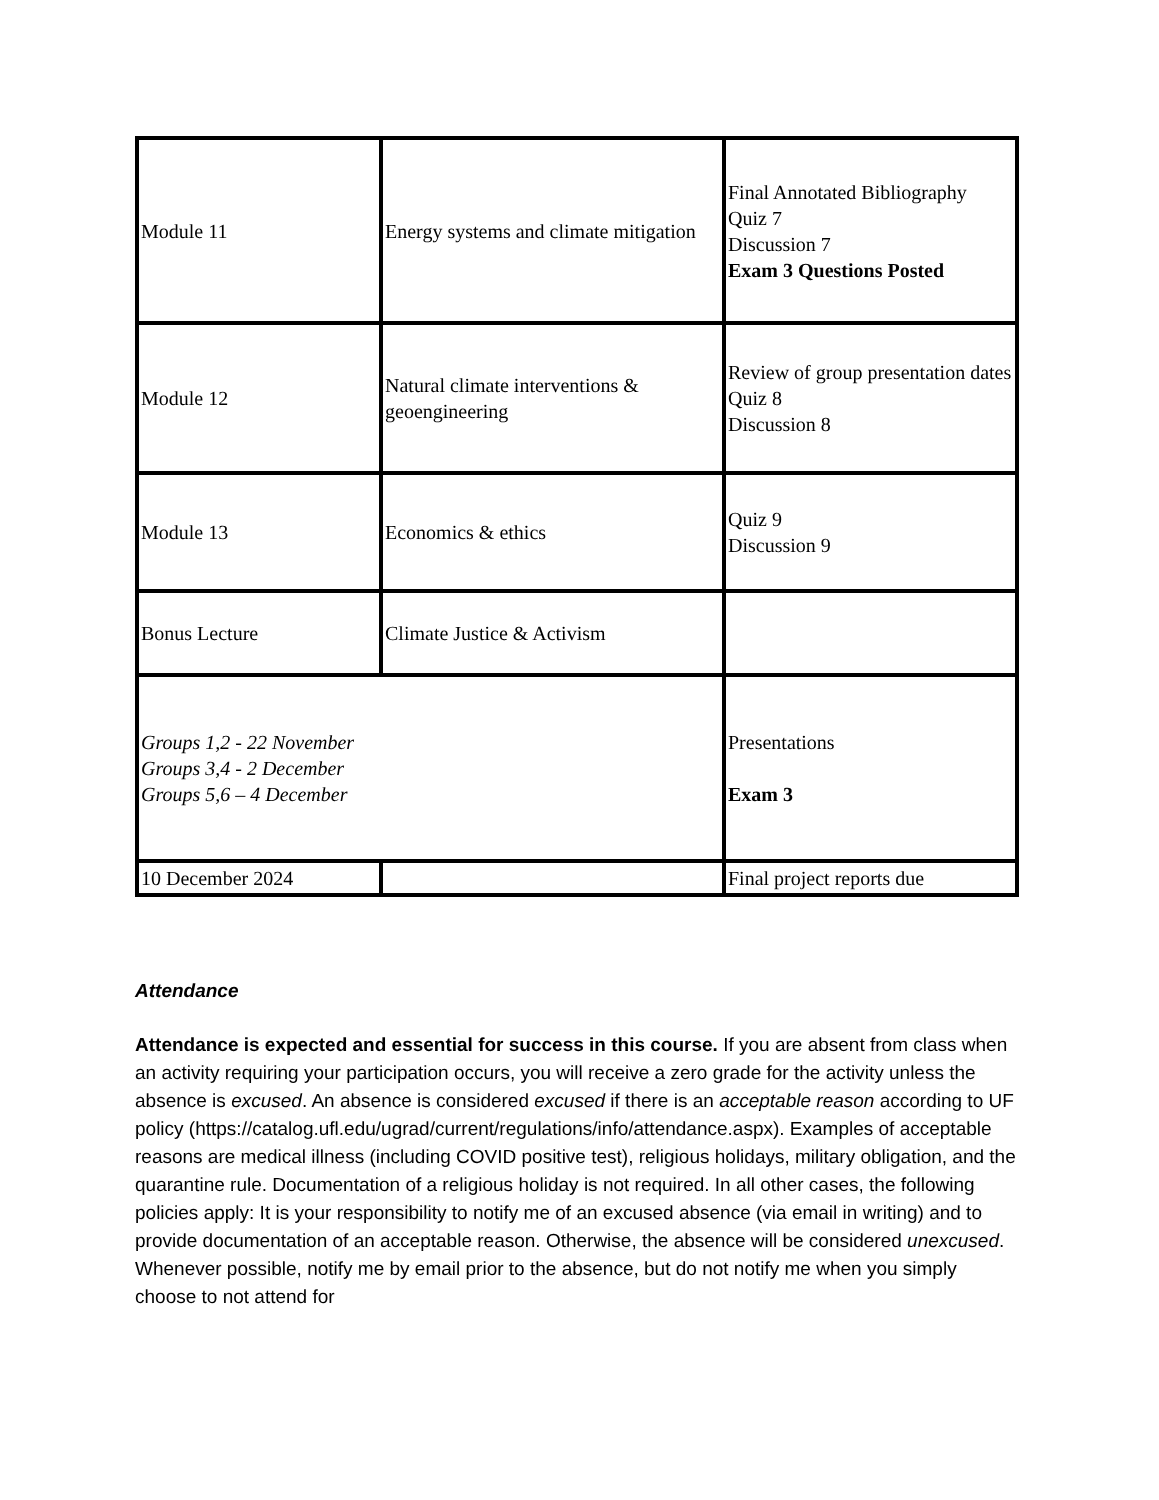| Module 11 | Energy systems and climate mitigation | Final Annotated Bibliography Quiz 7 Discussion 7 Exam 3 Questions Posted |
| Module 12 | Natural climate interventions & geoengineering | Review of group presentation dates Quiz 8 Discussion 8 |
| Module 13 | Economics & ethics | Quiz 9 Discussion 9 |
| Bonus Lecture | Climate Justice & Activism | |
| Groups 1,2 - 22 November Groups 3,4 - 2 December Groups 5,6 – 4 December | | Presentations Exam 3 |
| 10 December 2024 | | Final project reports due |
Attendance
Attendance is expected and essential for success in this course. If you are absent from class when an activity requiring your participation occurs, you will receive a zero grade for the activity unless the absence is excused. An absence is considered excused if there is an acceptable reason according to UF policy (https://catalog.ufl.edu/ugrad/current/regulations/info/attendance.aspx). Examples of acceptable reasons are medical illness (including COVID positive test), religious holidays, military obligation, and the quarantine rule. Documentation of a religious holiday is not required. In all other cases, the following policies apply: It is your responsibility to notify me of an excused absence (via email in writing) and to provide documentation of an acceptable reason. Otherwise, the absence will be considered unexcused. Whenever possible, notify me by email prior to the absence, but do not notify me when you simply choose to not attend for